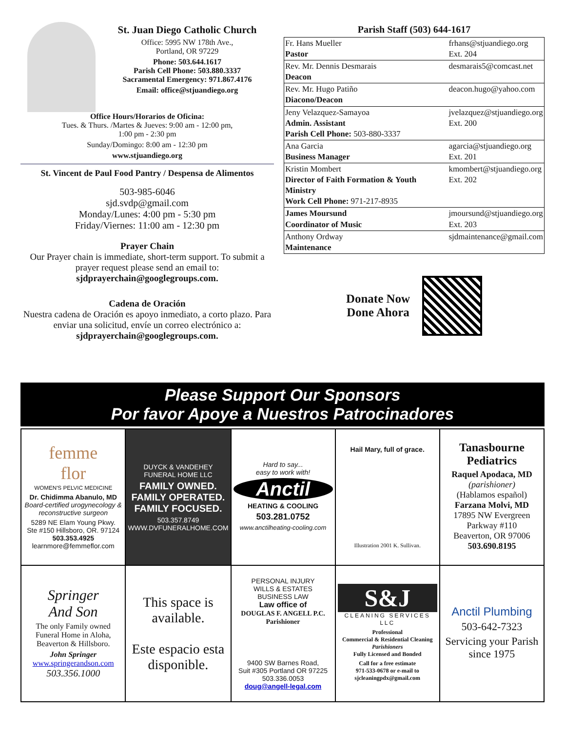St. Juan Diego Catholic Church
Office: 5995 NW 178th Ave.,
Portland, OR 97229
Phone: 503.644.1617
Parish Cell Phone: 503.880.3337
Sacramental Emergency: 971.867.4176
Email: office@stjuandiego.org
Office Hours/Horarios de Oficina:
Tues. & Thurs. /Martes & Jueves: 9:00 am - 12:00 pm,
1:00 pm - 2:30 pm
Sunday/Domingo: 8:00 am - 12:30 pm
www.stjuandiego.org
St. Vincent de Paul Food Pantry / Despensa de Alimentos
503-985-6046
sjd.svdp@gmail.com
Monday/Lunes: 4:00 pm - 5:30 pm
Friday/Viernes: 11:00 am - 12:30 pm
Prayer Chain
Our Prayer chain is immediate, short-term support. To submit a prayer request please send an email to:
sjdprayerchain@googlegroups.com.
Cadena de Oración
Nuestra cadena de Oración es apoyo inmediato, a corto plazo. Para enviar una solicitud, envíe un correo electrónico a:
sjdprayerchain@googlegroups.com.
Parish Staff (503) 644-1617
| Fr. Hans Mueller Pastor | frhans@stjuandiego.org Ext. 204 |
| Rev. Mr. Dennis Desmarais Deacon | desmarais5@comcast.net |
| Rev. Mr. Hugo Patiño Diacono/Deacon | deacon.hugo@yahoo.com |
| Jeny Velazquez-Samayoa Admin. Assistant Parish Cell Phone: 503-880-3337 | jvelazquez@stjuandiego.org Ext. 200 |
| Ana Garcia Business Manager | agarcia@stjuandiego.org Ext. 201 |
| Kristin Mombert Director of Faith Formation & Youth Ministry Work Cell Phone: 971-217-8935 | kmombert@stjuandiego.org Ext. 202 |
| James Moursund Coordinator of Music | jmoursund@stjuandiego.org Ext. 203 |
| Anthony Ordway Maintenance | sjdmaintenance@gmail.com |
Donate Now
Done Ahora
Please Support Our Sponsors
Por favor Apoye a Nuestros Patrocinadores
| femme flor WOMEN'S PELVIC MEDICINE Dr. Chidimma Abanulo, MD Board-certified urogynecology & reconstructive surgeon 5289 NE Elam Young Pkwy. Ste #150 Hillsboro, OR. 97124 503.353.4925 learnmore@femmeflor.com | DUYCK & VANDEHEY FUNERAL HOME LLC FAMILY OWNED. FAMILY OPERATED. FAMILY FOCUSED. 503.357.8749 WWW.DVFUNERALHOME.COM | Hard to say... easy to work with! Anctil HEATING & COOLING 503.281.0752 www.anctilheating-cooling.com | Hail Mary, full of grace. Illustration 2001 K. Sullivan. | Tanasbourne Pediatrics Raquel Apodaca, MD (parishioner) (Hablamos español) Farzana Molvi, MD 17895 NW Evergreen Parkway #110 Beaverton, OR 97006 503.690.8195 |
| Springer And Son The only Family owned Funeral Home in Aloha, Beaverton & Hillsboro. John Springer www.springerandson.com 503.356.1000 | This space is available. Este espacio esta disponible. | PERSONAL INJURY WILLS & ESTATES BUSINESS LAW Law office of DOUGLAS F. ANGELL P.C. Parishioner 9400 SW Barnes Road, Suit #305 Portland OR 97225 503.336.0053 doug@angell-legal.com | S&J CLEANING SERVICES LLC Professional Commercial & Residential Cleaning Parishioners Fully Licensed and Bonded Call for a free estimate 971-533-0678 or e-mail to sjcleaningpdx@gmail.com | Anctil Plumbing 503-642-7323 Servicing your Parish since 1975 |